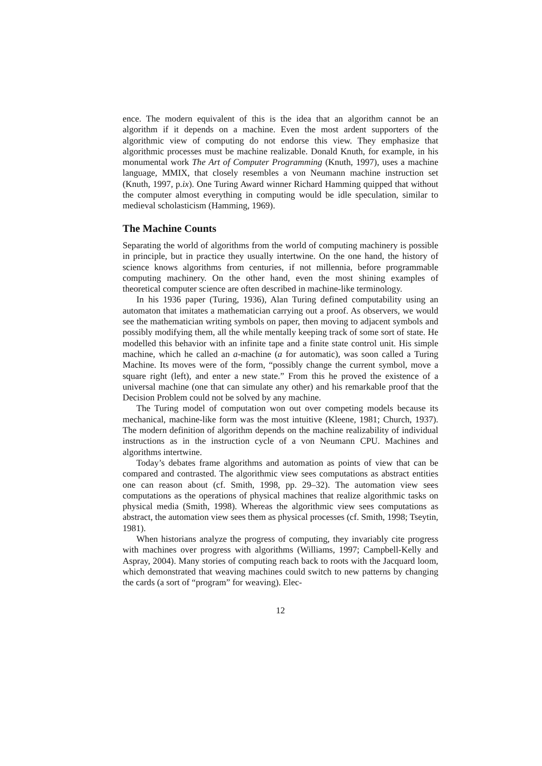ence. The modern equivalent of this is the idea that an algorithm cannot be an algorithm if it depends on a machine. Even the most ardent supporters of the algorithmic view of computing do not endorse this view. They emphasize that algorithmic processes must be machine realizable. Donald Knuth, for example, in his monumental work The Art of Computer Programming (Knuth, 1997), uses a machine language, MMIX, that closely resembles a von Neumann machine instruction set (Knuth, 1997, p.ix). One Turing Award winner Richard Hamming quipped that without the computer almost everything in computing would be idle speculation, similar to medieval scholasticism (Hamming, 1969).
The Machine Counts
Separating the world of algorithms from the world of computing machinery is possible in principle, but in practice they usually intertwine. On the one hand, the history of science knows algorithms from centuries, if not millennia, before programmable computing machinery. On the other hand, even the most shining examples of theoretical computer science are often described in machine-like terminology.
In his 1936 paper (Turing, 1936), Alan Turing defined computability using an automaton that imitates a mathematician carrying out a proof. As observers, we would see the mathematician writing symbols on paper, then moving to adjacent symbols and possibly modifying them, all the while mentally keeping track of some sort of state. He modelled this behavior with an infinite tape and a finite state control unit. His simple machine, which he called an a-machine (a for automatic), was soon called a Turing Machine. Its moves were of the form, “possibly change the current symbol, move a square right (left), and enter a new state.” From this he proved the existence of a universal machine (one that can simulate any other) and his remarkable proof that the Decision Problem could not be solved by any machine.
The Turing model of computation won out over competing models because its mechanical, machine-like form was the most intuitive (Kleene, 1981; Church, 1937). The modern definition of algorithm depends on the machine realizability of individual instructions as in the instruction cycle of a von Neumann CPU. Machines and algorithms intertwine.
Today’s debates frame algorithms and automation as points of view that can be compared and contrasted. The algorithmic view sees computations as abstract entities one can reason about (cf. Smith, 1998, pp. 29–32). The automation view sees computations as the operations of physical machines that realize algorithmic tasks on physical media (Smith, 1998). Whereas the algorithmic view sees computations as abstract, the automation view sees them as physical processes (cf. Smith, 1998; Tseytin, 1981).
When historians analyze the progress of computing, they invariably cite progress with machines over progress with algorithms (Williams, 1997; Campbell-Kelly and Aspray, 2004). Many stories of computing reach back to roots with the Jacquard loom, which demonstrated that weaving machines could switch to new patterns by changing the cards (a sort of “program” for weaving). Elec-
12